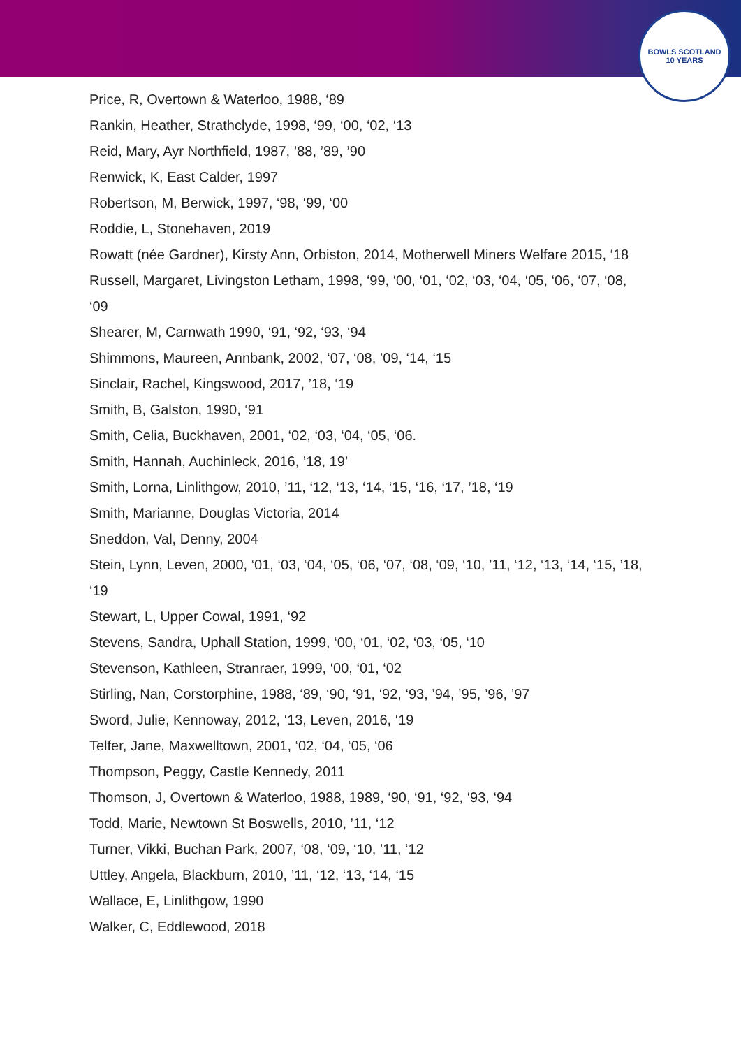BOWLS SCOTLAND
10 YEARS
Price, R, Overtown & Waterloo, 1988, ‘89
Rankin, Heather, Strathclyde, 1998, ‘99, ‘00, ‘02, ‘13
Reid, Mary, Ayr Northfield, 1987, ’88, ’89, ’90
Renwick, K, East Calder, 1997
Robertson, M, Berwick, 1997, ‘98, ‘99, ‘00
Roddie, L, Stonehaven, 2019
Rowatt (née Gardner), Kirsty Ann, Orbiston, 2014, Motherwell Miners Welfare 2015, ‘18
Russell, Margaret, Livingston Letham, 1998, ‘99, ‘00, ‘01, ‘02, ‘03, ‘04, ‘05, ‘06, ‘07, ‘08, ‘09
Shearer, M, Carnwath 1990, ‘91, ‘92, ‘93, ‘94
Shimmons, Maureen, Annbank, 2002, ‘07, ‘08, ’09, ‘14, ‘15
Sinclair, Rachel, Kingswood, 2017, ’18, ‘19
Smith, B, Galston, 1990, ‘91
Smith, Celia, Buckhaven, 2001, ‘02, ‘03, ‘04, ‘05, ‘06.
Smith, Hannah, Auchinleck, 2016, ’18, 19’
Smith, Lorna, Linlithgow, 2010, ’11, ‘12, ‘13, ‘14, ‘15, ‘16, ‘17, ’18, ‘19
Smith, Marianne, Douglas Victoria, 2014
Sneddon, Val, Denny, 2004
Stein, Lynn, Leven, 2000, ‘01, ‘03, ‘04, ‘05, ‘06, ‘07, ‘08, ‘09, ‘10, ’11, ‘12, ‘13, ‘14, ‘15, ’18, ‘19
Stewart, L, Upper Cowal, 1991, ‘92
Stevens, Sandra, Uphall Station, 1999, ‘00, ‘01, ‘02, ‘03, ‘05, ‘10
Stevenson, Kathleen, Stranraer, 1999, ‘00, ‘01, ‘02
Stirling, Nan, Corstorphine, 1988, ‘89, ‘90, ‘91, ‘92, ‘93, ’94, ’95, ’96, ’97
Sword, Julie, Kennoway, 2012, ‘13, Leven, 2016, ‘19
Telfer, Jane, Maxwelltown, 2001, ‘02, ‘04, ‘05, ‘06
Thompson, Peggy, Castle Kennedy, 2011
Thomson, J, Overtown & Waterloo, 1988, 1989, ‘90, ‘91, ‘92, ‘93, ‘94
Todd, Marie, Newtown St Boswells, 2010, ’11, ‘12
Turner, Vikki, Buchan Park, 2007, ‘08, ‘09, ‘10, ’11, ‘12
Uttley, Angela, Blackburn, 2010, ’11, ‘12, ‘13, ‘14, ‘15
Wallace, E, Linlithgow, 1990
Walker, C, Eddlewood, 2018